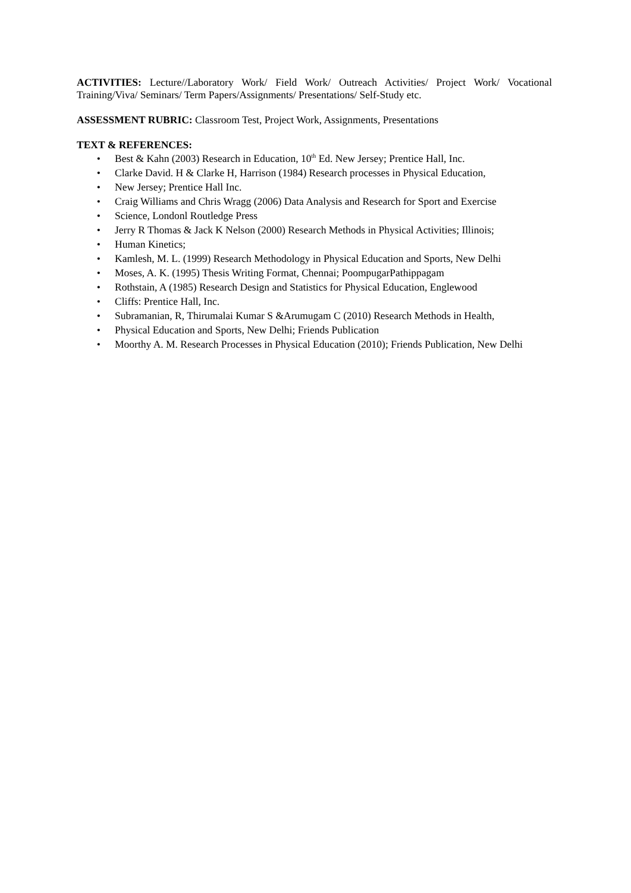ACTIVITIES: Lecture//Laboratory Work/ Field Work/ Outreach Activities/ Project Work/ Vocational Training/Viva/ Seminars/ Term Papers/Assignments/ Presentations/ Self-Study etc.
ASSESSMENT RUBRIC: Classroom Test, Project Work, Assignments, Presentations
TEXT & REFERENCES:
• Best & Kahn (2003) Research in Education, 10<sup>th</sup> Ed. New Jersey; Prentice Hall, Inc.
• Clarke David. H & Clarke H, Harrison (1984) Research processes in Physical Education,
• New Jersey; Prentice Hall Inc.
• Craig Williams and Chris Wragg (2006) Data Analysis and Research for Sport and Exercise
• Science, Londonl Routledge Press
• Jerry R Thomas & Jack K Nelson (2000) Research Methods in Physical Activities; Illinois;
• Human Kinetics;
• Kamlesh, M. L. (1999) Research Methodology in Physical Education and Sports, New Delhi
• Moses, A. K. (1995) Thesis Writing Format, Chennai; PoompugarPathippagam
• Rothstain, A (1985) Research Design and Statistics for Physical Education, Englewood
• Cliffs: Prentice Hall, Inc.
• Subramanian, R, Thirumalai Kumar S &Arumugam C (2010) Research Methods in Health,
• Physical Education and Sports, New Delhi; Friends Publication
• Moorthy A. M. Research Processes in Physical Education (2010); Friends Publication, New Delhi